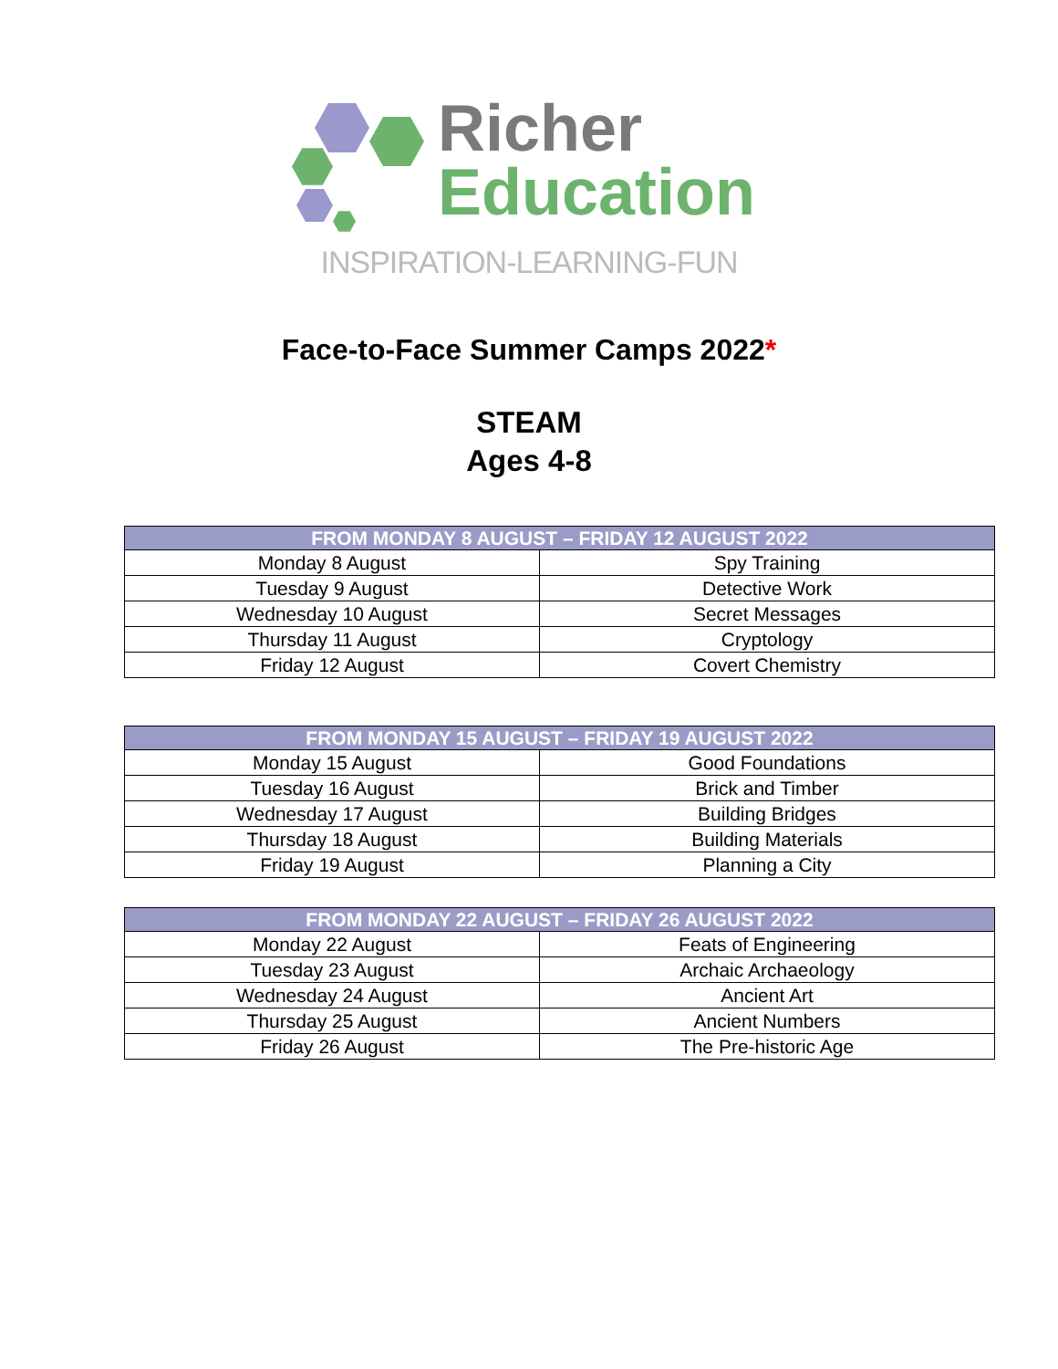Richer
Education
INSPIRATION-LEARNING-FUN
Face-to-Face Summer Camps 2022*
STEAM
Ages 4-8
| FROM MONDAY 8 AUGUST – FRIDAY 12 AUGUST 2022 | |
| --- | --- |
| Monday 8 August | Spy Training |
| Tuesday 9 August | Detective Work |
| Wednesday 10 August | Secret Messages |
| Thursday 11 August | Cryptology |
| Friday 12 August | Covert Chemistry |
| FROM MONDAY 15 AUGUST – FRIDAY 19 AUGUST 2022 | |
| --- | --- |
| Monday 15 August | Good Foundations |
| Tuesday 16 August | Brick and Timber |
| Wednesday 17 August | Building Bridges |
| Thursday 18 August | Building Materials |
| Friday 19 August | Planning a City |
| FROM MONDAY 22 AUGUST – FRIDAY 26 AUGUST 2022 | |
| --- | --- |
| Monday 22 August | Feats of Engineering |
| Tuesday 23 August | Archaic Archaeology |
| Wednesday 24 August | Ancient Art |
| Thursday 25 August | Ancient Numbers |
| Friday 26 August | The Pre-historic Age |